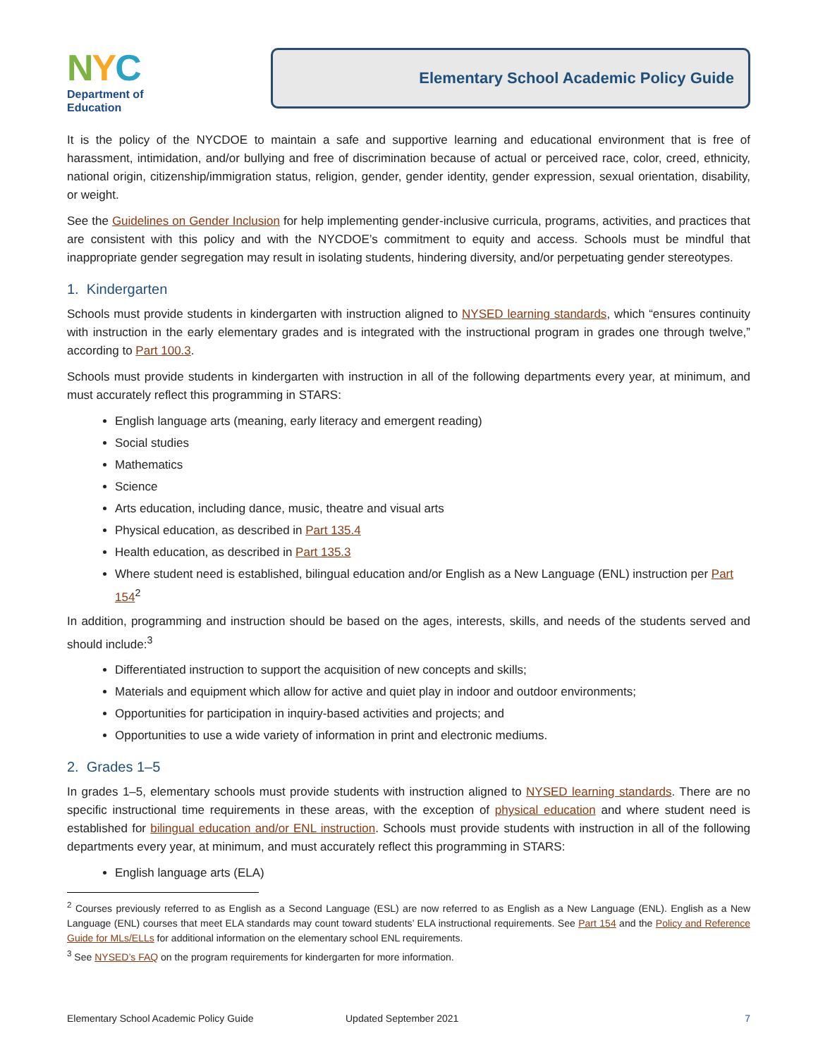NYC
Department of
Education
Elementary School Academic Policy Guide
It is the policy of the NYCDOE to maintain a safe and supportive learning and educational environment that is free of harassment, intimidation, and/or bullying and free of discrimination because of actual or perceived race, color, creed, ethnicity, national origin, citizenship/immigration status, religion, gender, gender identity, gender expression, sexual orientation, disability, or weight.
See the Guidelines on Gender Inclusion for help implementing gender-inclusive curricula, programs, activities, and practices that are consistent with this policy and with the NYCDOE’s commitment to equity and access. Schools must be mindful that inappropriate gender segregation may result in isolating students, hindering diversity, and/or perpetuating gender stereotypes.
1. Kindergarten
Schools must provide students in kindergarten with instruction aligned to NYSED learning standards, which “ensures continuity with instruction in the early elementary grades and is integrated with the instructional program in grades one through twelve,” according to Part 100.3.
Schools must provide students in kindergarten with instruction in all of the following departments every year, at minimum, and must accurately reflect this programming in STARS:
English language arts (meaning, early literacy and emergent reading)
Social studies
Mathematics
Science
Arts education, including dance, music, theatre and visual arts
Physical education, as described in Part 135.4
Health education, as described in Part 135.3
Where student need is established, bilingual education and/or English as a New Language (ENL) instruction per Part 154<sup>2</sup>
In addition, programming and instruction should be based on the ages, interests, skills, and needs of the students served and should include:<sup>3</sup>
Differentiated instruction to support the acquisition of new concepts and skills;
Materials and equipment which allow for active and quiet play in indoor and outdoor environments;
Opportunities for participation in inquiry-based activities and projects; and
Opportunities to use a wide variety of information in print and electronic mediums.
2. Grades 1–5
In grades 1–5, elementary schools must provide students with instruction aligned to NYSED learning standards. There are no specific instructional time requirements in these areas, with the exception of physical education and where student need is established for bilingual education and/or ENL instruction. Schools must provide students with instruction in all of the following departments every year, at minimum, and must accurately reflect this programming in STARS:
English language arts (ELA)
<sup>2</sup> Courses previously referred to as English as a Second Language (ESL) are now referred to as English as a New Language (ENL). English as a New Language (ENL) courses that meet ELA standards may count toward students’ ELA instructional requirements. See Part 154 and the Policy and Reference Guide for MLs/ELLs for additional information on the elementary school ENL requirements.
<sup>3</sup> See NYSED’s FAQ on the program requirements for kindergarten for more information.
Elementary School Academic Policy Guide Updated September 2021 7